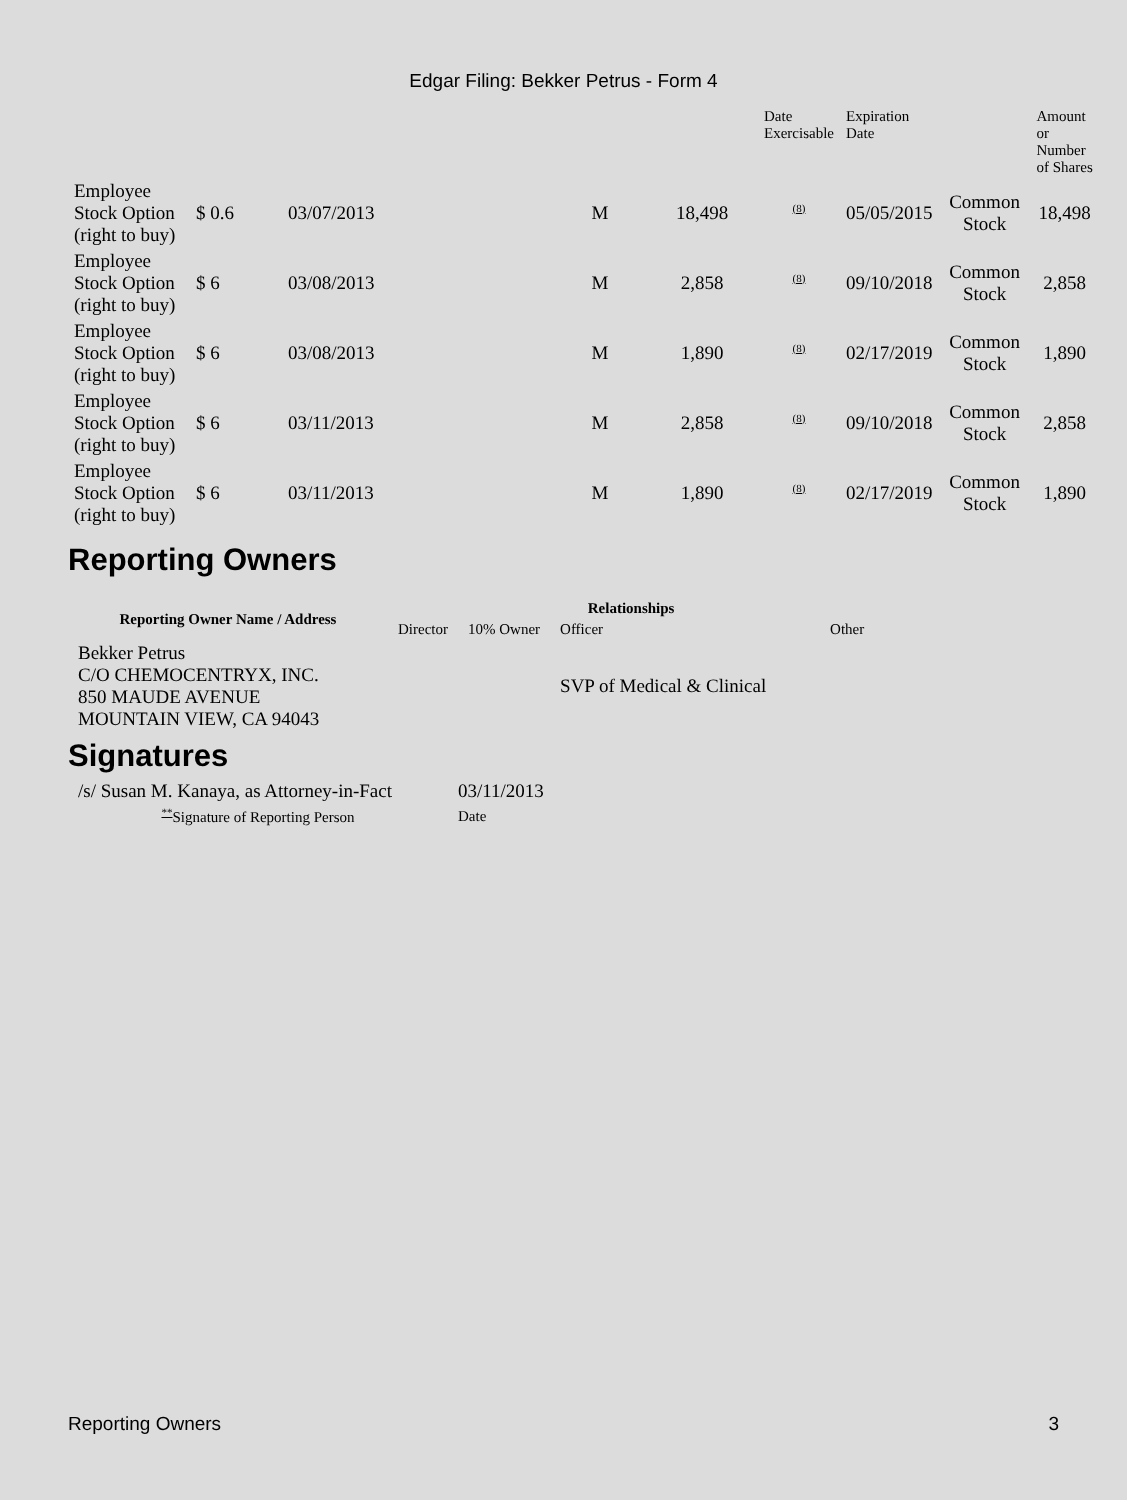Edgar Filing: Bekker Petrus - Form 4
| | | | | | Date Exercisable | Expiration Date | | Amount or Number of Shares |
| Employee Stock Option (right to buy) | $ 0.6 | 03/07/2013 | M | 18,498 | <sup>(8)</sup> | 05/05/2015 | Common Stock | 18,498 |
| Employee Stock Option (right to buy) | $ 6 | 03/08/2013 | M | 2,858 | <sup>(8)</sup> | 09/10/2018 | Common Stock | 2,858 |
| Employee Stock Option (right to buy) | $ 6 | 03/08/2013 | M | 1,890 | <sup>(8)</sup> | 02/17/2019 | Common Stock | 1,890 |
| Employee Stock Option (right to buy) | $ 6 | 03/11/2013 | M | 2,858 | <sup>(8)</sup> | 09/10/2018 | Common Stock | 2,858 |
| Employee Stock Option (right to buy) | $ 6 | 03/11/2013 | M | 1,890 | <sup>(8)</sup> | 02/17/2019 | Common Stock | 1,890 |
Reporting Owners
| Reporting Owner Name / Address | Relationships | | | |
| --- | --- | --- | --- | --- |
| | Director | 10% Owner | Officer | Other |
| Bekker Petrus C/O CHEMOCENTRYX, INC. 850 MAUDE AVENUE MOUNTAIN VIEW, CA 94043 | | | SVP of Medical & Clinical | |
Signatures
| /s/ Susan M. Kanaya, as Attorney-in-Fact | 03/11/2013 |
| <sup>**</sup> Signature of Reporting Person | Date |
Reporting Owners 3